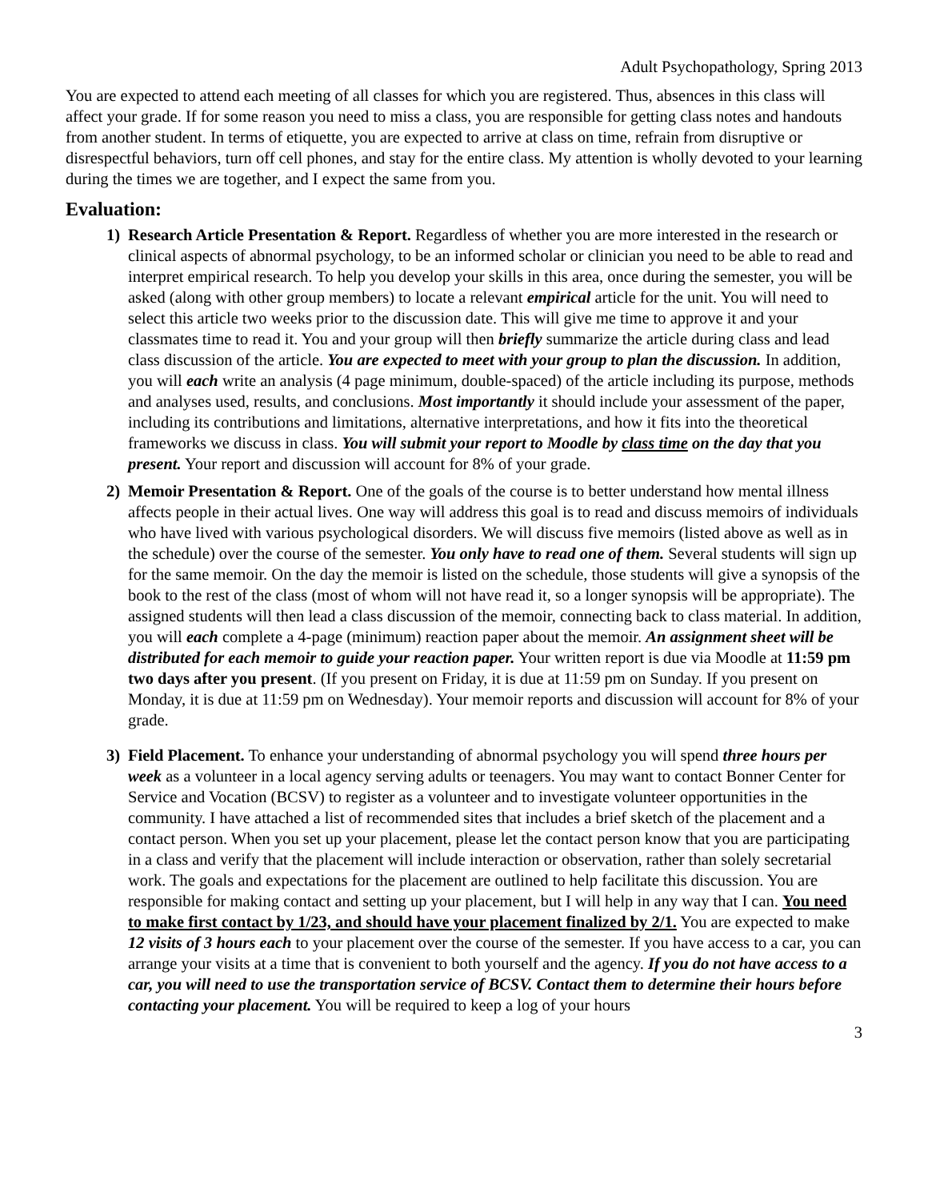Adult Psychopathology, Spring 2013
You are expected to attend each meeting of all classes for which you are registered. Thus, absences in this class will affect your grade. If for some reason you need to miss a class, you are responsible for getting class notes and handouts from another student. In terms of etiquette, you are expected to arrive at class on time, refrain from disruptive or disrespectful behaviors, turn off cell phones, and stay for the entire class. My attention is wholly devoted to your learning during the times we are together, and I expect the same from you.
Evaluation:
1) Research Article Presentation & Report. Regardless of whether you are more interested in the research or clinical aspects of abnormal psychology, to be an informed scholar or clinician you need to be able to read and interpret empirical research. To help you develop your skills in this area, once during the semester, you will be asked (along with other group members) to locate a relevant empirical article for the unit. You will need to select this article two weeks prior to the discussion date. This will give me time to approve it and your classmates time to read it. You and your group will then briefly summarize the article during class and lead class discussion of the article. You are expected to meet with your group to plan the discussion. In addition, you will each write an analysis (4 page minimum, double-spaced) of the article including its purpose, methods and analyses used, results, and conclusions. Most importantly it should include your assessment of the paper, including its contributions and limitations, alternative interpretations, and how it fits into the theoretical frameworks we discuss in class. You will submit your report to Moodle by class time on the day that you present. Your report and discussion will account for 8% of your grade.
2) Memoir Presentation & Report. One of the goals of the course is to better understand how mental illness affects people in their actual lives. One way will address this goal is to read and discuss memoirs of individuals who have lived with various psychological disorders. We will discuss five memoirs (listed above as well as in the schedule) over the course of the semester. You only have to read one of them. Several students will sign up for the same memoir. On the day the memoir is listed on the schedule, those students will give a synopsis of the book to the rest of the class (most of whom will not have read it, so a longer synopsis will be appropriate). The assigned students will then lead a class discussion of the memoir, connecting back to class material. In addition, you will each complete a 4-page (minimum) reaction paper about the memoir. An assignment sheet will be distributed for each memoir to guide your reaction paper. Your written report is due via Moodle at 11:59 pm two days after you present. (If you present on Friday, it is due at 11:59 pm on Sunday. If you present on Monday, it is due at 11:59 pm on Wednesday). Your memoir reports and discussion will account for 8% of your grade.
3) Field Placement. To enhance your understanding of abnormal psychology you will spend three hours per week as a volunteer in a local agency serving adults or teenagers. You may want to contact Bonner Center for Service and Vocation (BCSV) to register as a volunteer and to investigate volunteer opportunities in the community. I have attached a list of recommended sites that includes a brief sketch of the placement and a contact person. When you set up your placement, please let the contact person know that you are participating in a class and verify that the placement will include interaction or observation, rather than solely secretarial work. The goals and expectations for the placement are outlined to help facilitate this discussion. You are responsible for making contact and setting up your placement, but I will help in any way that I can. You need to make first contact by 1/23, and should have your placement finalized by 2/1. You are expected to make 12 visits of 3 hours each to your placement over the course of the semester. If you have access to a car, you can arrange your visits at a time that is convenient to both yourself and the agency. If you do not have access to a car, you will need to use the transportation service of BCSV. Contact them to determine their hours before contacting your placement. You will be required to keep a log of your hours
3